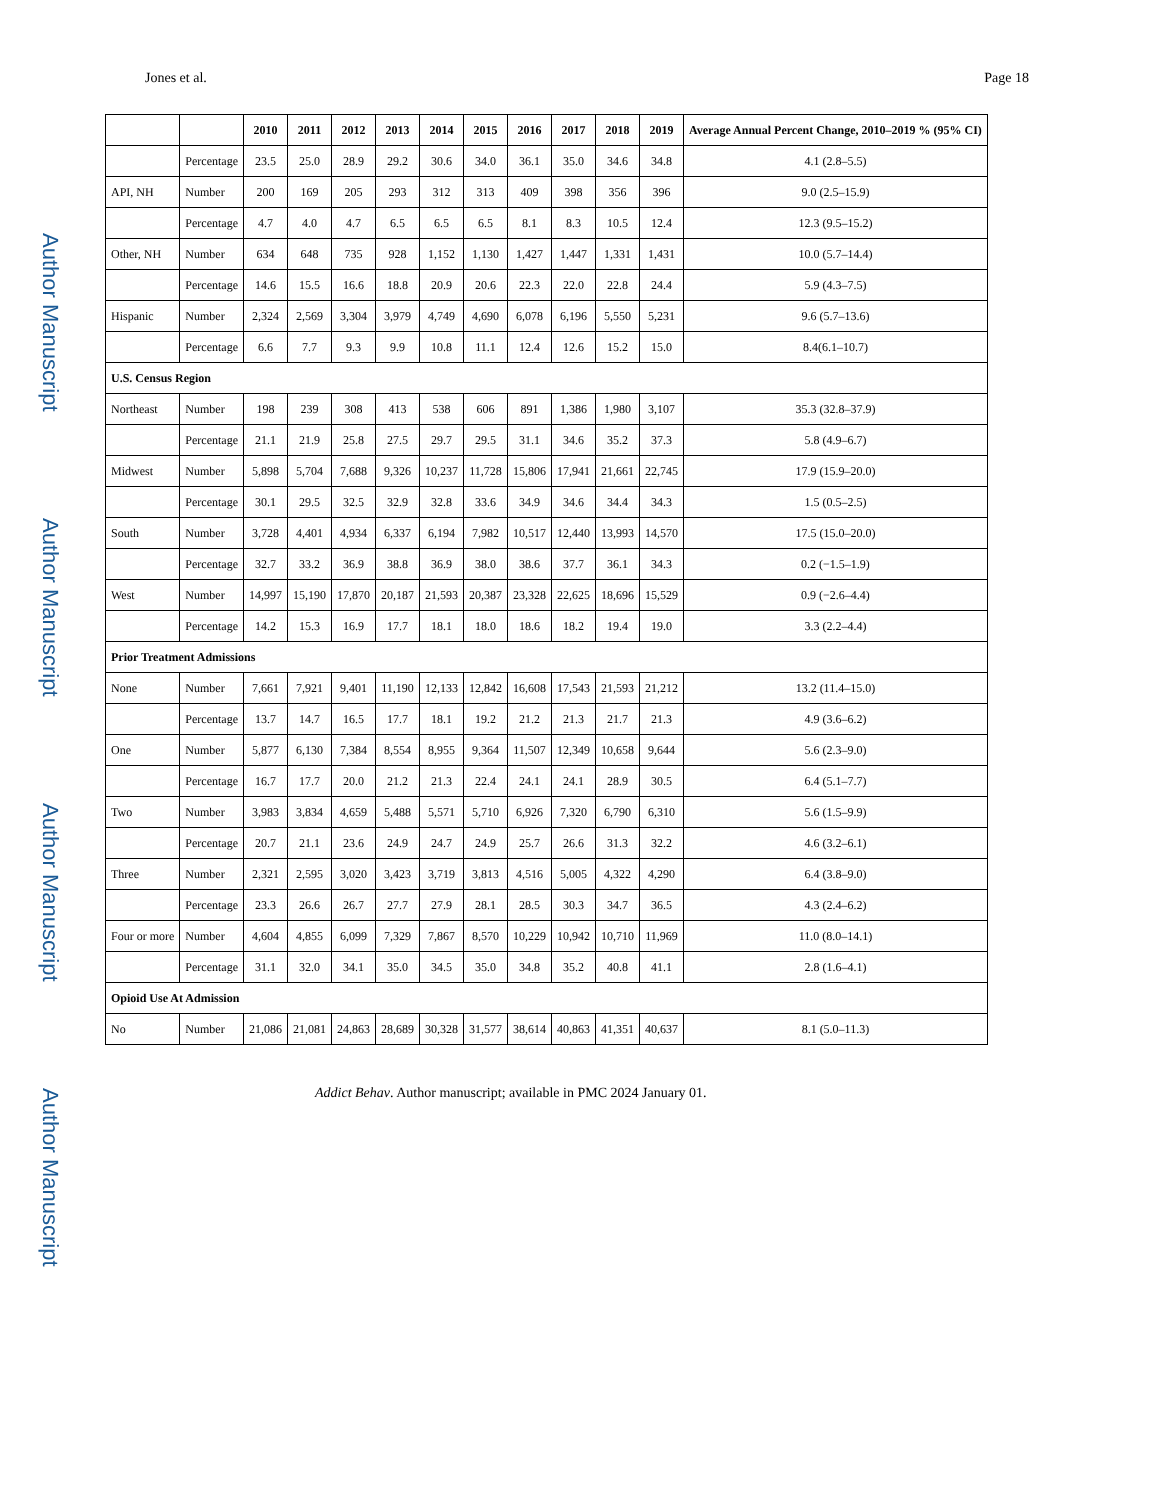Author Manuscript
Author Manuscript
Author Manuscript
Author Manuscript
Jones et al. Page 18
| | | 2010 | 2011 | 2012 | 2013 | 2014 | 2015 | 2016 | 2017 | 2018 | 2019 | Average Annual Percent Change, 2010–2019 % (95% CI) |
| --- | --- | --- | --- | --- | --- | --- | --- | --- | --- | --- | --- | --- |
| | Percentage | 23.5 | 25.0 | 28.9 | 29.2 | 30.6 | 34.0 | 36.1 | 35.0 | 34.6 | 34.8 | 4.1 (2.8–5.5) |
| API, NH | Number | 200 | 169 | 205 | 293 | 312 | 313 | 409 | 398 | 356 | 396 | 9.0 (2.5–15.9) |
| | Percentage | 4.7 | 4.0 | 4.7 | 6.5 | 6.5 | 6.5 | 8.1 | 8.3 | 10.5 | 12.4 | 12.3 (9.5–15.2) |
| Other, NH | Number | 634 | 648 | 735 | 928 | 1,152 | 1,130 | 1,427 | 1,447 | 1,331 | 1,431 | 10.0 (5.7–14.4) |
| | Percentage | 14.6 | 15.5 | 16.6 | 18.8 | 20.9 | 20.6 | 22.3 | 22.0 | 22.8 | 24.4 | 5.9 (4.3–7.5) |
| Hispanic | Number | 2,324 | 2,569 | 3,304 | 3,979 | 4,749 | 4,690 | 6,078 | 6,196 | 5,550 | 5,231 | 9.6 (5.7–13.6) |
| | Percentage | 6.6 | 7.7 | 9.3 | 9.9 | 10.8 | 11.1 | 12.4 | 12.6 | 15.2 | 15.0 | 8.4(6.1–10.7) |
| U.S. Census Region | | | | | | | | | | | | |
| Northeast | Number | 198 | 239 | 308 | 413 | 538 | 606 | 891 | 1,386 | 1,980 | 3,107 | 35.3 (32.8–37.9) |
| | Percentage | 21.1 | 21.9 | 25.8 | 27.5 | 29.7 | 29.5 | 31.1 | 34.6 | 35.2 | 37.3 | 5.8 (4.9–6.7) |
| Midwest | Number | 5,898 | 5,704 | 7,688 | 9,326 | 10,237 | 11,728 | 15,806 | 17,941 | 21,661 | 22,745 | 17.9 (15.9–20.0) |
| | Percentage | 30.1 | 29.5 | 32.5 | 32.9 | 32.8 | 33.6 | 34.9 | 34.6 | 34.4 | 34.3 | 1.5 (0.5–2.5) |
| South | Number | 3,728 | 4,401 | 4,934 | 6,337 | 6,194 | 7,982 | 10,517 | 12,440 | 13,993 | 14,570 | 17.5 (15.0–20.0) |
| | Percentage | 32.7 | 33.2 | 36.9 | 38.8 | 36.9 | 38.0 | 38.6 | 37.7 | 36.1 | 34.3 | 0.2 (−1.5–1.9) |
| West | Number | 14,997 | 15,190 | 17,870 | 20,187 | 21,593 | 20,387 | 23,328 | 22,625 | 18,696 | 15,529 | 0.9 (−2.6–4.4) |
| | Percentage | 14.2 | 15.3 | 16.9 | 17.7 | 18.1 | 18.0 | 18.6 | 18.2 | 19.4 | 19.0 | 3.3 (2.2–4.4) |
| Prior Treatment Admissions | | | | | | | | | | | | |
| None | Number | 7,661 | 7,921 | 9,401 | 11,190 | 12,133 | 12,842 | 16,608 | 17,543 | 21,593 | 21,212 | 13.2 (11.4–15.0) |
| | Percentage | 13.7 | 14.7 | 16.5 | 17.7 | 18.1 | 19.2 | 21.2 | 21.3 | 21.7 | 21.3 | 4.9 (3.6–6.2) |
| One | Number | 5,877 | 6,130 | 7,384 | 8,554 | 8,955 | 9,364 | 11,507 | 12,349 | 10,658 | 9,644 | 5.6 (2.3–9.0) |
| | Percentage | 16.7 | 17.7 | 20.0 | 21.2 | 21.3 | 22.4 | 24.1 | 24.1 | 28.9 | 30.5 | 6.4 (5.1–7.7) |
| Two | Number | 3,983 | 3,834 | 4,659 | 5,488 | 5,571 | 5,710 | 6,926 | 7,320 | 6,790 | 6,310 | 5.6 (1.5–9.9) |
| | Percentage | 20.7 | 21.1 | 23.6 | 24.9 | 24.7 | 24.9 | 25.7 | 26.6 | 31.3 | 32.2 | 4.6 (3.2–6.1) |
| Three | Number | 2,321 | 2,595 | 3,020 | 3,423 | 3,719 | 3,813 | 4,516 | 5,005 | 4,322 | 4,290 | 6.4 (3.8–9.0) |
| | Percentage | 23.3 | 26.6 | 26.7 | 27.7 | 27.9 | 28.1 | 28.5 | 30.3 | 34.7 | 36.5 | 4.3 (2.4–6.2) |
| Four or more | Number | 4,604 | 4,855 | 6,099 | 7,329 | 7,867 | 8,570 | 10,229 | 10,942 | 10,710 | 11,969 | 11.0 (8.0–14.1) |
| | Percentage | 31.1 | 32.0 | 34.1 | 35.0 | 34.5 | 35.0 | 34.8 | 35.2 | 40.8 | 41.1 | 2.8 (1.6–4.1) |
| Opioid Use At Admission | | | | | | | | | | | | |
| No | Number | 21,086 | 21,081 | 24,863 | 28,689 | 30,328 | 31,577 | 38,614 | 40,863 | 41,351 | 40,637 | 8.1 (5.0–11.3) |
Addict Behav. Author manuscript; available in PMC 2024 January 01.